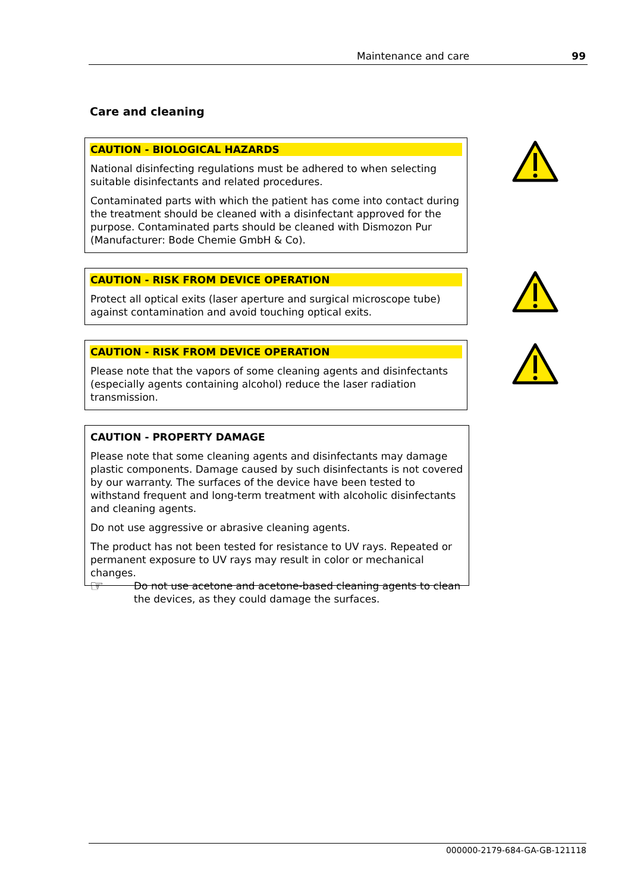Maintenance and care 99
Care and cleaning
CAUTION - BIOLOGICAL HAZARDS
National disinfecting regulations must be adhered to when selecting suitable disinfectants and related procedures.
Contaminated parts with which the patient has come into contact during the treatment should be cleaned with a disinfectant approved for the purpose. Contaminated parts should be cleaned with Dismozon Pur (Manufacturer: Bode Chemie GmbH & Co).
CAUTION - RISK FROM DEVICE OPERATION
Protect all optical exits (laser aperture and surgical microscope tube) against contamination and avoid touching optical exits.
CAUTION - RISK FROM DEVICE OPERATION
Please note that the vapors of some cleaning agents and disinfectants (especially agents containing alcohol) reduce the laser radiation transmission.
CAUTION - PROPERTY DAMAGE
Please note that some cleaning agents and disinfectants may damage plastic components. Damage caused by such disinfectants is not covered by our warranty. The surfaces of the device have been tested to withstand frequent and long-term treatment with alcoholic disinfectants and cleaning agents.
Do not use aggressive or abrasive cleaning agents.
The product has not been tested for resistance to UV rays. Repeated or permanent exposure to UV rays may result in color or mechanical changes.
☞
Do not use acetone and acetone-based cleaning agents to clean
the devices, as they could damage the surfaces.
000000-2179-684-GA-GB-121118